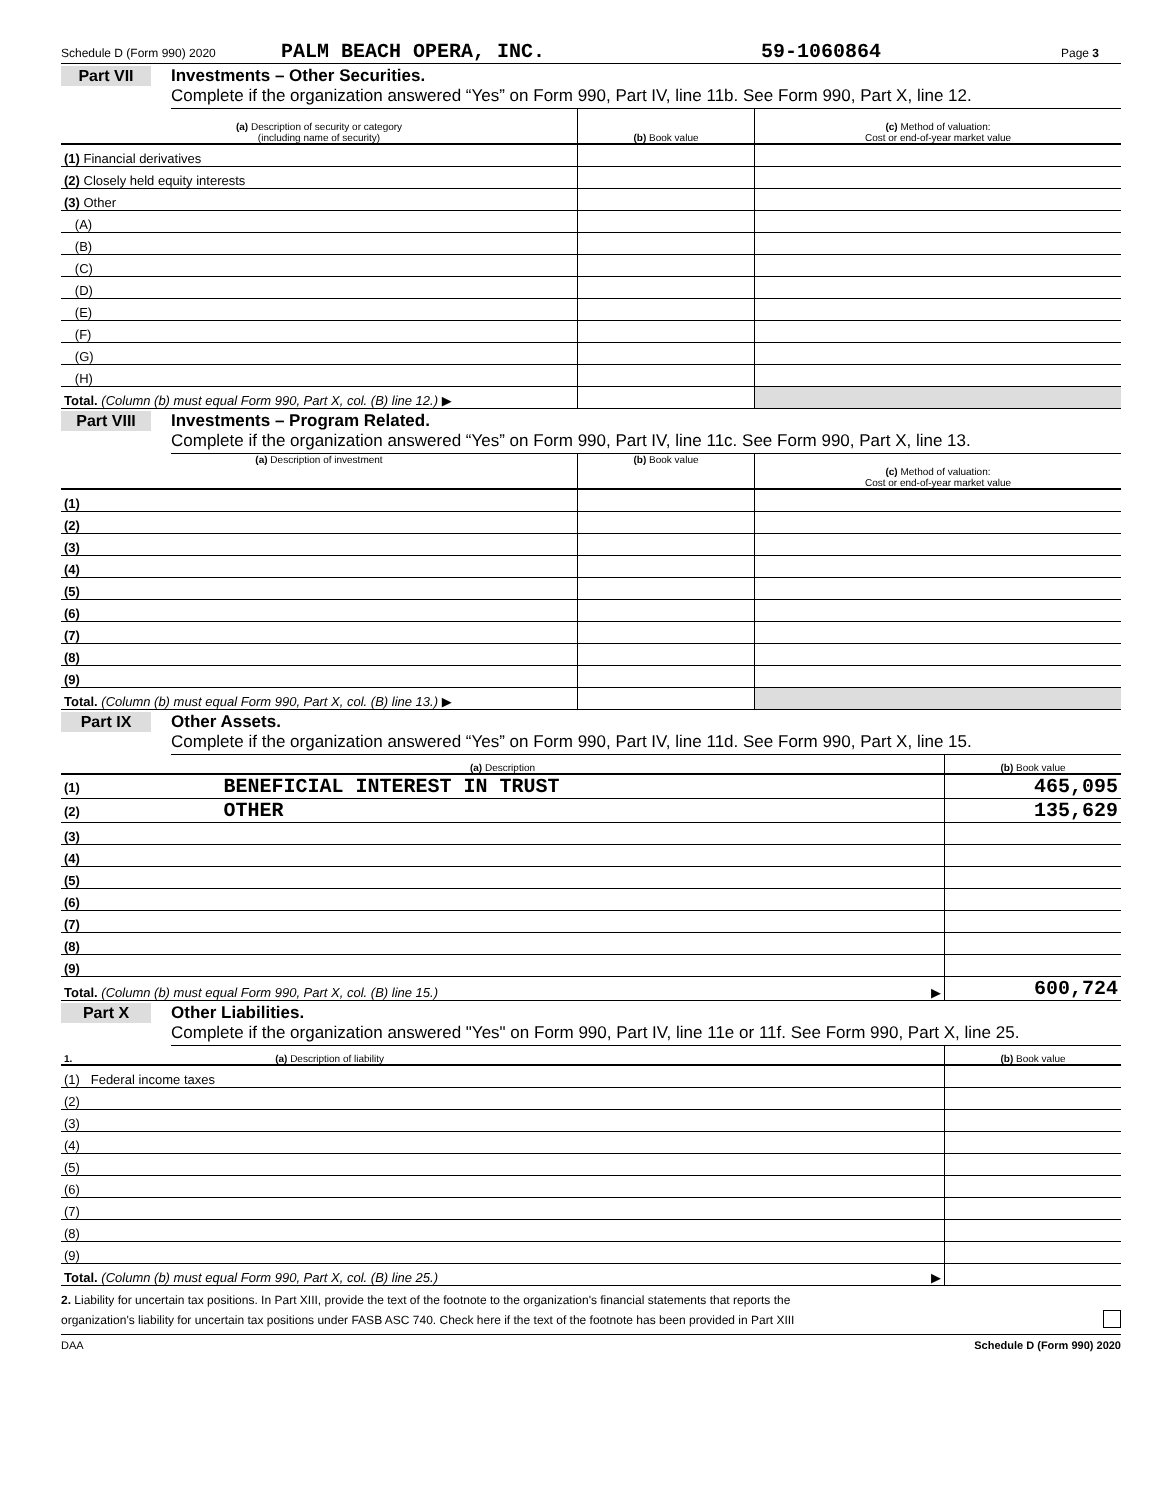Schedule D (Form 990) 2020 PALM BEACH OPERA, INC. 59-1060864 Page 3
Part VII Investments – Other Securities.
Complete if the organization answered “Yes” on Form 990, Part IV, line 11b. See Form 990, Part X, line 12.
| (a) Description of security or category (including name of security) | (b) Book value | (c) Method of valuation: Cost or end-of-year market value |
| --- | --- | --- |
| (1) Financial derivatives | | |
| (2) Closely held equity interests | | |
| (3) Other | | |
| (A) | | |
| (B) | | |
| (C) | | |
| (D) | | |
| (E) | | |
| (F) | | |
| (G) | | |
| (H) | | |
| Total. (Column (b) must equal Form 990, Part X, col. (B) line 12.) ▶ | | |
Part VIII Investments – Program Related.
Complete if the organization answered “Yes” on Form 990, Part IV, line 11c. See Form 990, Part X, line 13.
| (a) Description of investment | (b) Book value | (c) Method of valuation: Cost or end-of-year market value |
| --- | --- | --- |
| (1) | | |
| (2) | | |
| (3) | | |
| (4) | | |
| (5) | | |
| (6) | | |
| (7) | | |
| (8) | | |
| (9) | | |
| Total. (Column (b) must equal Form 990, Part X, col. (B) line 13.) ▶ | | |
Part IX Other Assets.
Complete if the organization answered “Yes” on Form 990, Part IV, line 11d. See Form 990, Part X, line 15.
| (a) Description | (b) Book value |
| --- | --- |
| (1) BENEFICIAL INTEREST IN TRUST | 465,095 |
| (2) OTHER | 135,629 |
| (3) | |
| (4) | |
| (5) | |
| (6) | |
| (7) | |
| (8) | |
| (9) | |
| Total. (Column (b) must equal Form 990, Part X, col. (B) line 15.) ▶ | 600,724 |
Part X Other Liabilities.
Complete if the organization answered "Yes" on Form 990, Part IV, line 11e or 11f. See Form 990, Part X, line 25.
| 1. (a) Description of liability | (b) Book value |
| --- | --- |
| (1) Federal income taxes | |
| (2) | |
| (3) | |
| (4) | |
| (5) | |
| (6) | |
| (7) | |
| (8) | |
| (9) | |
| Total. (Column (b) must equal Form 990, Part X, col. (B) line 25.) ▶ | |
2. Liability for uncertain tax positions. In Part XIII, provide the text of the footnote to the organization's financial statements that reports the
organization's liability for uncertain tax positions under FASB ASC 740. Check here if the text of the footnote has been provided in Part XIII
DAA Schedule D (Form 990) 2020